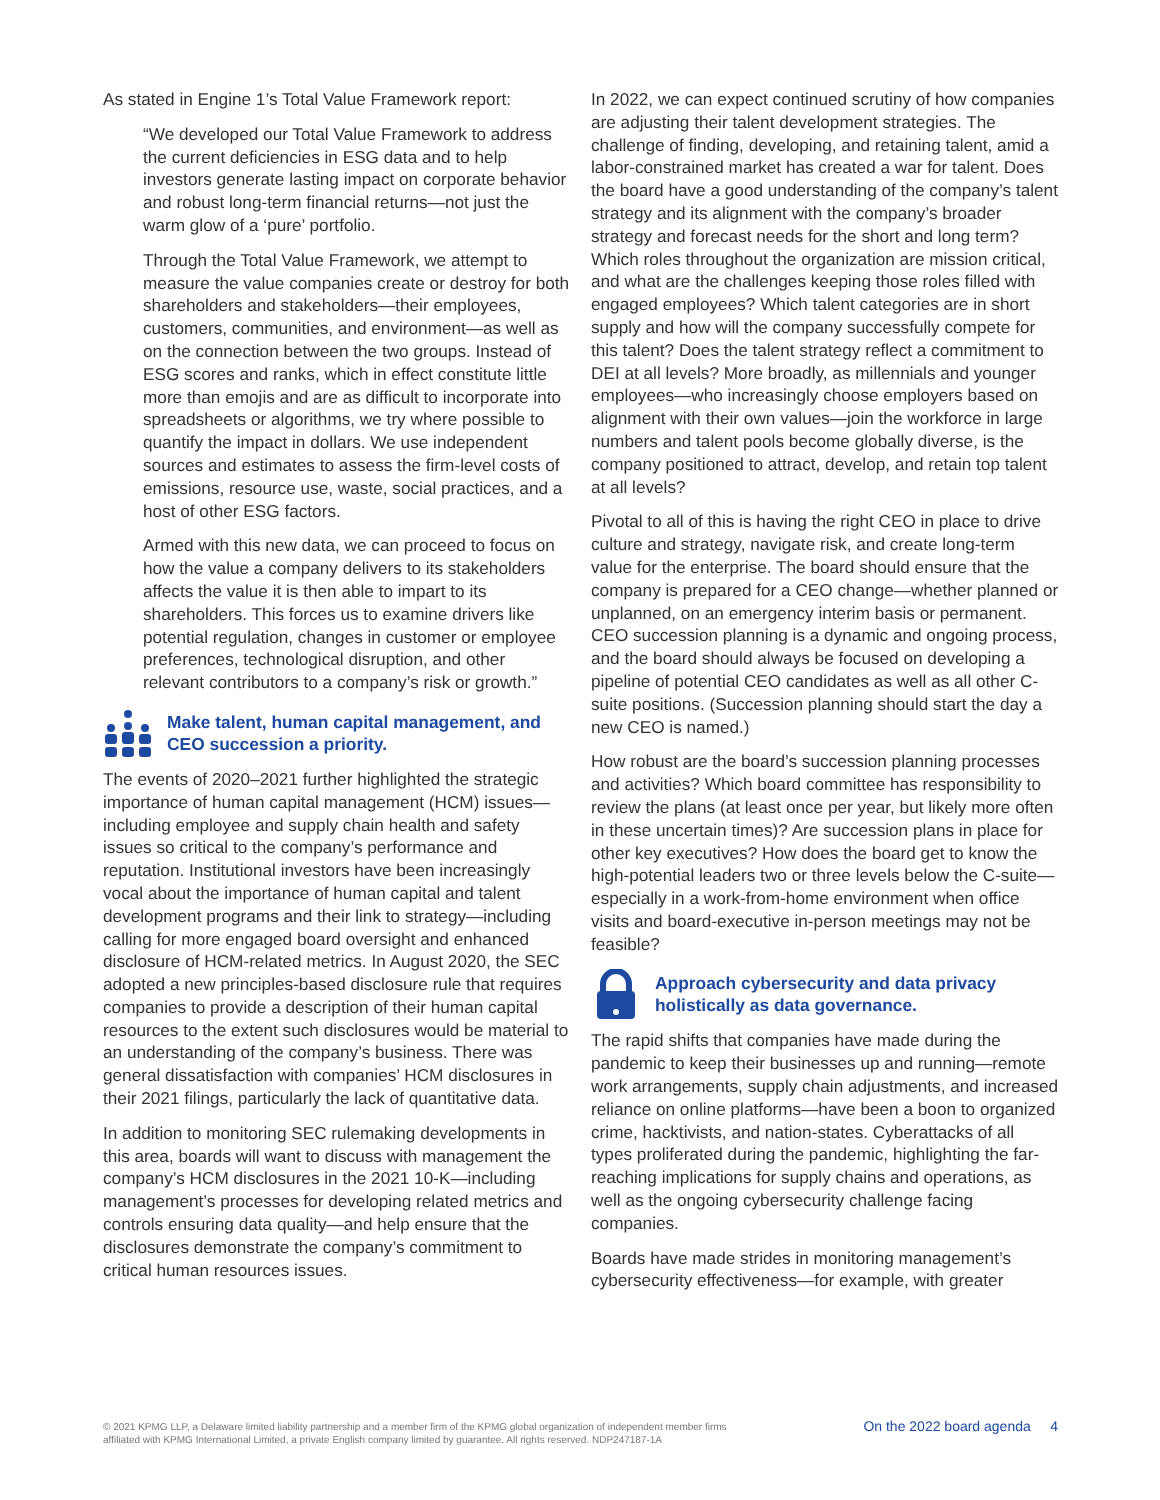As stated in Engine 1’s Total Value Framework report:
“We developed our Total Value Framework to address the current deficiencies in ESG data and to help investors generate lasting impact on corporate behavior and robust long-term financial returns—not just the warm glow of a ‘pure’ portfolio.
Through the Total Value Framework, we attempt to measure the value companies create or destroy for both shareholders and stakeholders—their employees, customers, communities, and environment—as well as on the connection between the two groups. Instead of ESG scores and ranks, which in effect constitute little more than emojis and are as difficult to incorporate into spreadsheets or algorithms, we try where possible to quantify the impact in dollars. We use independent sources and estimates to assess the firm-level costs of emissions, resource use, waste, social practices, and a host of other ESG factors.
Armed with this new data, we can proceed to focus on how the value a company delivers to its stakeholders affects the value it is then able to impart to its shareholders. This forces us to examine drivers like potential regulation, changes in customer or employee preferences, technological disruption, and other relevant contributors to a company’s risk or growth.”
Make talent, human capital management, and CEO succession a priority.
The events of 2020–2021 further highlighted the strategic importance of human capital management (HCM) issues—including employee and supply chain health and safety issues so critical to the company’s performance and reputation. Institutional investors have been increasingly vocal about the importance of human capital and talent development programs and their link to strategy—including calling for more engaged board oversight and enhanced disclosure of HCM-related metrics. In August 2020, the SEC adopted a new principles-based disclosure rule that requires companies to provide a description of their human capital resources to the extent such disclosures would be material to an understanding of the company’s business. There was general dissatisfaction with companies’ HCM disclosures in their 2021 filings, particularly the lack of quantitative data.
In addition to monitoring SEC rulemaking developments in this area, boards will want to discuss with management the company’s HCM disclosures in the 2021 10-K—including management’s processes for developing related metrics and controls ensuring data quality—and help ensure that the disclosures demonstrate the company’s commitment to critical human resources issues.
In 2022, we can expect continued scrutiny of how companies are adjusting their talent development strategies. The challenge of finding, developing, and retaining talent, amid a labor-constrained market has created a war for talent. Does the board have a good understanding of the company’s talent strategy and its alignment with the company’s broader strategy and forecast needs for the short and long term? Which roles throughout the organization are mission critical, and what are the challenges keeping those roles filled with engaged employees? Which talent categories are in short supply and how will the company successfully compete for this talent? Does the talent strategy reflect a commitment to DEI at all levels? More broadly, as millennials and younger employees—who increasingly choose employers based on alignment with their own values—join the workforce in large numbers and talent pools become globally diverse, is the company positioned to attract, develop, and retain top talent at all levels?
Pivotal to all of this is having the right CEO in place to drive culture and strategy, navigate risk, and create long-term value for the enterprise. The board should ensure that the company is prepared for a CEO change—whether planned or unplanned, on an emergency interim basis or permanent. CEO succession planning is a dynamic and ongoing process, and the board should always be focused on developing a pipeline of potential CEO candidates as well as all other C-suite positions. (Succession planning should start the day a new CEO is named.)
How robust are the board’s succession planning processes and activities? Which board committee has responsibility to review the plans (at least once per year, but likely more often in these uncertain times)? Are succession plans in place for other key executives? How does the board get to know the high-potential leaders two or three levels below the C-suite—especially in a work-from-home environment when office visits and board-executive in-person meetings may not be feasible?
Approach cybersecurity and data privacy holistically as data governance.
The rapid shifts that companies have made during the pandemic to keep their businesses up and running—remote work arrangements, supply chain adjustments, and increased reliance on online platforms—have been a boon to organized crime, hacktivists, and nation-states. Cyberattacks of all types proliferated during the pandemic, highlighting the far-reaching implications for supply chains and operations, as well as the ongoing cybersecurity challenge facing companies.
Boards have made strides in monitoring management’s cybersecurity effectiveness—for example, with greater
© 2021 KPMG LLP, a Delaware limited liability partnership and a member firm of the KPMG global organization of independent member firms
affiliated with KPMG International Limited, a private English company limited by guarantee. All rights reserved. NDP247187-1A
On the 2022 board agenda 4